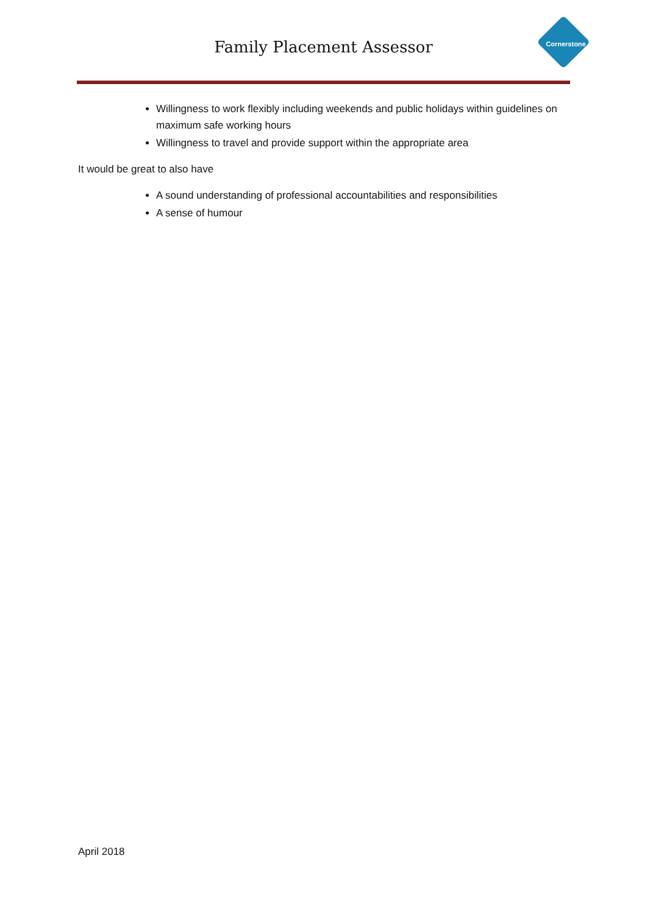Cornerstone
Family Placement Assessor
Willingness to work flexibly including weekends and public holidays within guidelines on maximum safe working hours
Willingness to travel and provide support within the appropriate area
It would be great to also have
A sound understanding of professional accountabilities and responsibilities
A sense of humour
April 2018